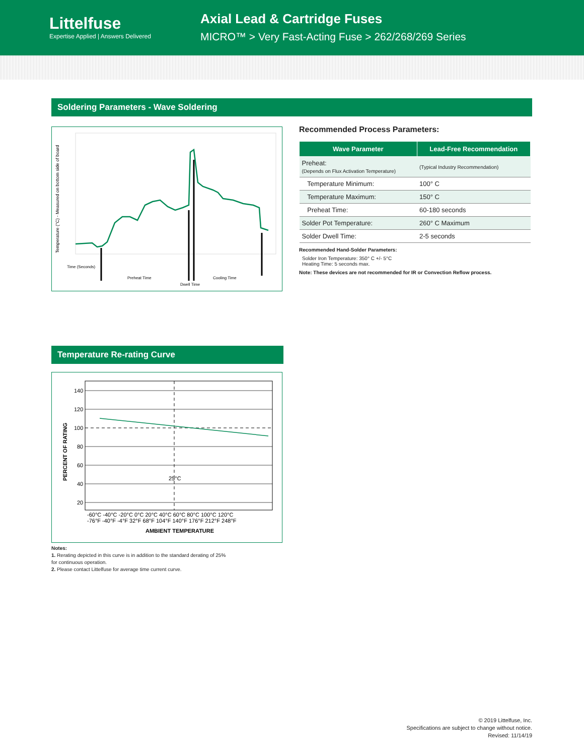Littelfuse
Expertise Applied | Answers Delivered
Axial Lead & Cartridge Fuses
MICRO™ > Very Fast-Acting Fuse > 262/268/269 Series
Soldering Parameters - Wave Soldering
Temperature (°C) - Measured on bottom side of board
Time (Seconds)
Preheat Time
Cooling Time
Dwell Time
Recommended Process Parameters:
| Wave Parameter | Lead-Free Recommendation |
| --- | --- |
| Preheat: (Depends on Flux Activation Temperature) | (Typical Industry Recommendation) |
| Temperature Minimum: | 100° C |
| Temperature Maximum: | 150° C |
| Preheat Time: | 60-180 seconds |
| Solder Pot Temperature: | 260° C Maximum |
| Solder Dwell Time: | 2-5 seconds |
Recommended Hand-Solder Parameters:
Solder Iron Temperature: 350° C +/- 5°C
Heating Time: 5 seconds max.
Note: These devices are not recommended for IR or Convection Reflow process.
Temperature Re-rating Curve
140
120
100
80
60
40
20
25°C
PERCENT OF RATING
-60°C -40°C -20°C 0°C 20°C 40°C 60°C 80°C 100°C 120°C
-76°F -40°F -4°F 32°F 68°F 104°F 140°F 176°F 212°F 248°F
AMBIENT TEMPERATURE
Notes:
1. Rerating depicted in this curve is in addition to the standard derating of 25% for continuous operation.
2. Please contact Littelfuse for average time current curve.
© 2019 Littelfuse, Inc.
Specifications are subject to change without notice.
Revised: 11/14/19